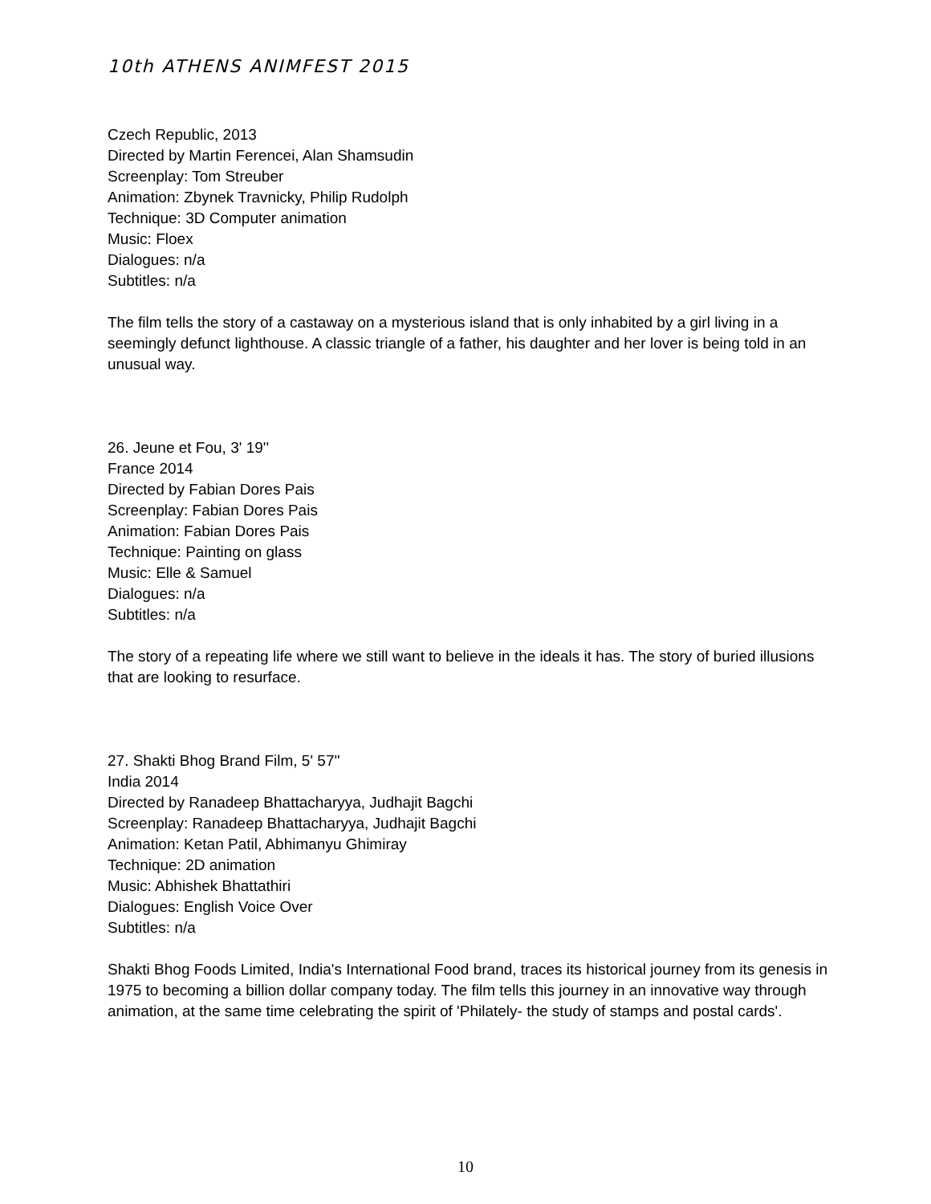10th ATHENS ANIMFEST 2015
Czech Republic, 2013
Directed by Martin Ferencei, Alan Shamsudin
Screenplay: Tom Streuber
Animation: Zbynek Travnicky, Philip Rudolph
Technique: 3D Computer animation
Music: Floex
Dialogues: n/a
Subtitles: n/a
The film tells the story of a castaway on a mysterious island that is only inhabited by a girl living in a seemingly defunct lighthouse. A classic triangle of a father, his daughter and her lover is being told in an unusual way.
26. Jeune et Fou, 3' 19''
France 2014
Directed by Fabian Dores Pais
Screenplay: Fabian Dores Pais
Animation: Fabian Dores Pais
Technique: Painting on glass
Music: Elle & Samuel
Dialogues: n/a
Subtitles: n/a
The story of a repeating life where we still want to believe in the ideals it has. The story of buried illusions that are looking to resurface.
27. Shakti Bhog Brand Film, 5' 57''
India 2014
Directed by Ranadeep Bhattacharyya, Judhajit Bagchi
Screenplay: Ranadeep Bhattacharyya, Judhajit Bagchi
Animation: Ketan Patil, Abhimanyu Ghimiray
Technique: 2D animation
Music: Abhishek Bhattathiri
Dialogues: English Voice Over
Subtitles: n/a
Shakti Bhog Foods Limited, India's International Food brand, traces its historical journey from its genesis in 1975 to becoming a billion dollar company today. The film tells this journey in an innovative way through animation, at the same time celebrating the spirit of 'Philately- the study of stamps and postal cards'.
10